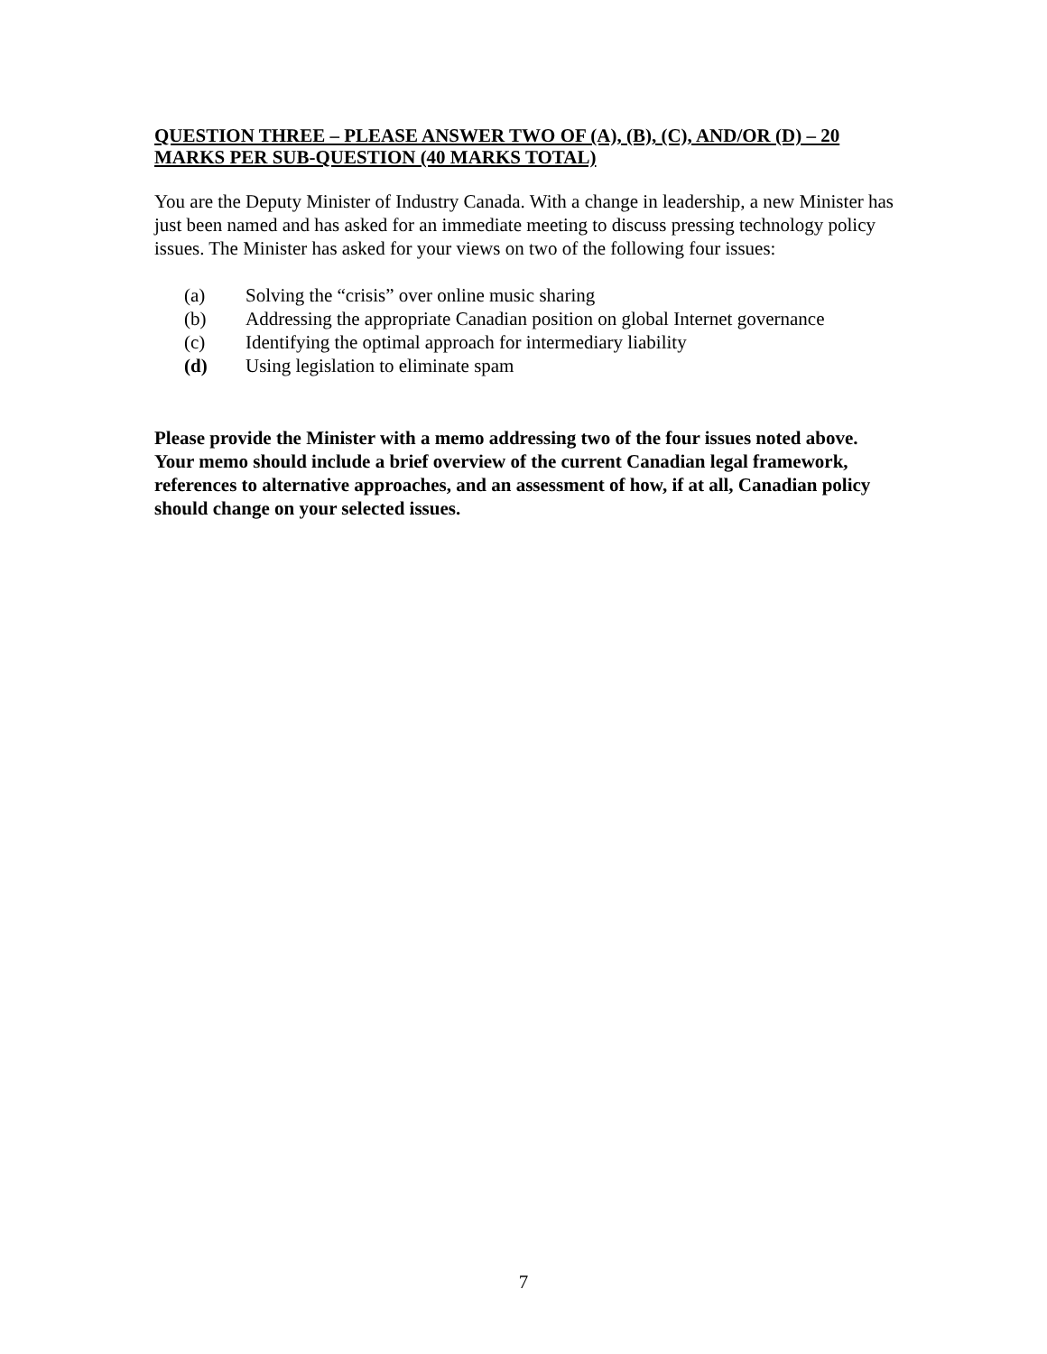QUESTION THREE – PLEASE ANSWER TWO OF (A), (B), (C), AND/OR (D) – 20 MARKS PER SUB-QUESTION (40 MARKS TOTAL)
You are the Deputy Minister of Industry Canada. With a change in leadership, a new Minister has just been named and has asked for an immediate meeting to discuss pressing technology policy issues. The Minister has asked for your views on two of the following four issues:
(a) Solving the “crisis” over online music sharing
(b) Addressing the appropriate Canadian position on global Internet governance
(c) Identifying the optimal approach for intermediary liability
(d) Using legislation to eliminate spam
Please provide the Minister with a memo addressing two of the four issues noted above. Your memo should include a brief overview of the current Canadian legal framework, references to alternative approaches, and an assessment of how, if at all, Canadian policy should change on your selected issues.
7